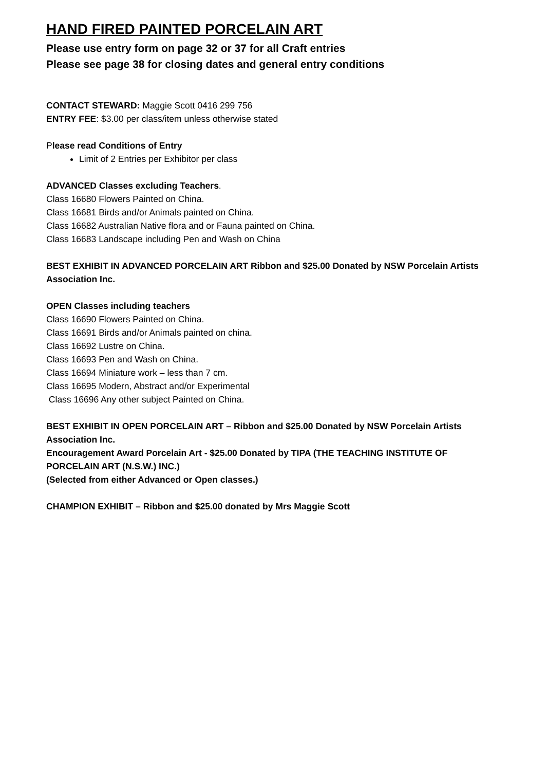HAND FIRED PAINTED PORCELAIN ART
Please use entry form on page 32 or 37 for all Craft entries
Please see page 38 for closing dates and general entry conditions
CONTACT STEWARD: Maggie Scott 0416 299 756
ENTRY FEE: $3.00 per class/item unless otherwise stated
Please read Conditions of Entry
Limit of 2 Entries per Exhibitor per class
ADVANCED Classes excluding Teachers.
Class 16680 Flowers Painted on China.
Class 16681 Birds and/or Animals painted on China.
Class 16682 Australian Native flora and or Fauna painted on China.
Class 16683 Landscape including Pen and Wash on China
BEST EXHIBIT IN ADVANCED PORCELAIN ART Ribbon and $25.00 Donated by NSW Porcelain Artists Association Inc.
OPEN Classes including teachers
Class 16690 Flowers Painted on China.
Class 16691 Birds and/or Animals painted on china.
Class 16692 Lustre on China.
Class 16693 Pen and Wash on China.
Class 16694 Miniature work – less than 7 cm.
Class 16695 Modern, Abstract and/or Experimental
Class 16696 Any other subject Painted on China.
BEST EXHIBIT IN OPEN PORCELAIN ART – Ribbon and $25.00 Donated by NSW Porcelain Artists Association Inc.
Encouragement Award Porcelain Art - $25.00 Donated by TIPA (THE TEACHING INSTITUTE OF PORCELAIN ART (N.S.W.) INC.)
(Selected from either Advanced or Open classes.)
CHAMPION EXHIBIT – Ribbon and $25.00 donated by Mrs Maggie Scott